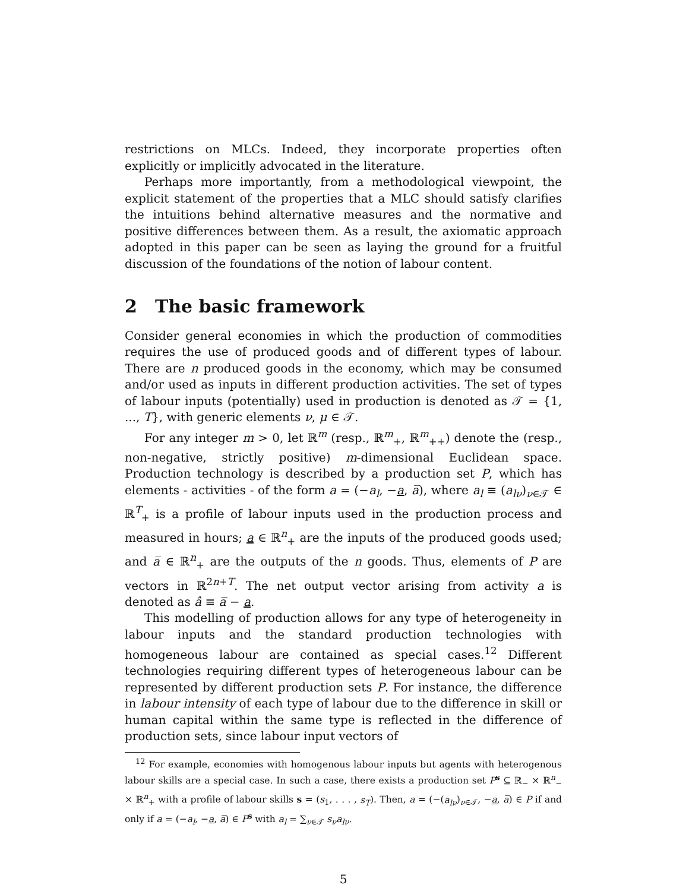restrictions on MLCs. Indeed, they incorporate properties often explicitly or implicitly advocated in the literature.
Perhaps more importantly, from a methodological viewpoint, the explicit statement of the properties that a MLC should satisfy clarifies the intuitions behind alternative measures and the normative and positive differences between them. As a result, the axiomatic approach adopted in this paper can be seen as laying the ground for a fruitful discussion of the foundations of the notion of labour content.
2 The basic framework
Consider general economies in which the production of commodities requires the use of produced goods and of different types of labour. There are n produced goods in the economy, which may be consumed and/or used as inputs in different production activities. The set of types of labour inputs (potentially) used in production is denoted as 𝒯 = {1, ..., T}, with generic elements ν, μ ∈ 𝒯.
For any integer m > 0, let ℝ<sup>m</sup> (resp., ℝ<sup>m</sup><sub>+</sub>, ℝ<sup>m</sup><sub>++</sub>) denote the (resp., non-negative, strictly positive) m-dimensional Euclidean space. Production technology is described by a production set P, which has elements - activities - of the form a = (−a<sub>l</sub>, −a, a̅), where a<sub>l</sub> ≡ (a<sub>lν</sub>)<sub>ν∈𝒯</sub> ∈ ℝ<sup>T</sup><sub>+</sub> is a profile of labour inputs used in the production process and measured in hours; a ∈ ℝ<sup>n</sup><sub>+</sub> are the inputs of the produced goods used; and a̅ ∈ ℝ<sup>n</sup><sub>+</sub> are the outputs of the n goods. Thus, elements of P are vectors in ℝ<sup>2n+T</sup>. The net output vector arising from activity a is denoted as â ≡ a̅ − a.
This modelling of production allows for any type of heterogeneity in labour inputs and the standard production technologies with homogeneous labour are contained as special cases.<sup>12</sup> Different technologies requiring different types of heterogeneous labour can be represented by different production sets P. For instance, the difference in labour intensity of each type of labour due to the difference in skill or human capital within the same type is reflected in the difference of production sets, since labour input vectors of
<sup>12</sup> For example, economies with homogenous labour inputs but agents with heterogenous labour skills are a special case. In such a case, there exists a production set P<sup>s</sup> ⊆ ℝ<sub>−</sub> × ℝ<sup>n</sup><sub>−</sub> × ℝ<sup>n</sup><sub>+</sub> with a profile of labour skills s = (s<sub>1</sub>, . . . , s<sub>T</sub>). Then, a = (−(a<sub>lν</sub>)<sub>ν∈𝒯</sub>, −a, a̅) ∈ P if and only if a = (−a<sub>l</sub>, −a, a̅) ∈ P<sup>s</sup> with a<sub>l</sub> = ∑<sub>ν∈𝒯</sub> s<sub>ν</sub>a<sub>lν</sub>.
5